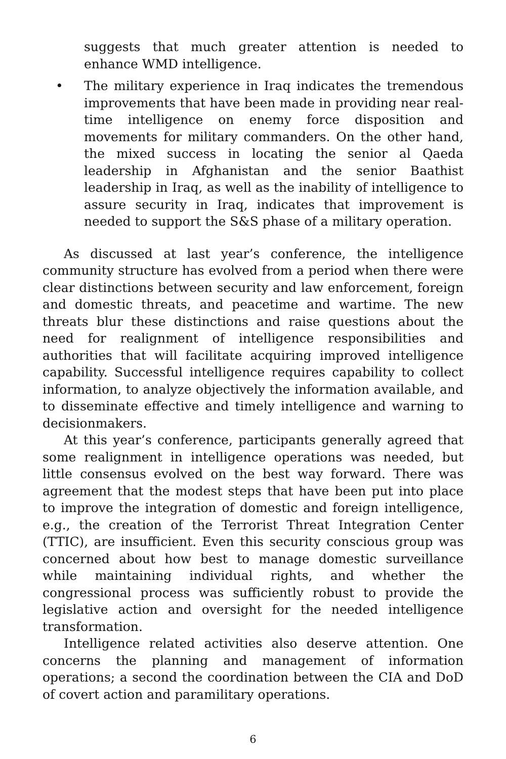suggests that much greater attention is needed to enhance WMD intelligence.
• The military experience in Iraq indicates the tremendous improvements that have been made in providing near real-time intelligence on enemy force disposition and movements for military commanders. On the other hand, the mixed success in locating the senior al Qaeda leadership in Afghanistan and the senior Baathist leadership in Iraq, as well as the inability of intelligence to assure security in Iraq, indicates that improvement is needed to support the S&S phase of a military operation.
As discussed at last year’s conference, the intelligence community structure has evolved from a period when there were clear distinctions between security and law enforcement, foreign and domestic threats, and peacetime and wartime. The new threats blur these distinctions and raise questions about the need for realignment of intelligence responsibilities and authorities that will facilitate acquiring improved intelligence capability. Successful intelligence requires capability to collect information, to analyze objectively the information available, and to disseminate effective and timely intelligence and warning to decisionmakers.
At this year’s conference, participants generally agreed that some realignment in intelligence operations was needed, but little consensus evolved on the best way forward. There was agreement that the modest steps that have been put into place to improve the integration of domestic and foreign intelligence, e.g., the creation of the Terrorist Threat Integration Center (TTIC), are insufficient. Even this security conscious group was concerned about how best to manage domestic surveillance while maintaining individual rights, and whether the congressional process was sufficiently robust to provide the legislative action and oversight for the needed intelligence transformation.
Intelligence related activities also deserve attention. One concerns the planning and management of information operations; a second the coordination between the CIA and DoD of covert action and paramilitary operations.
6